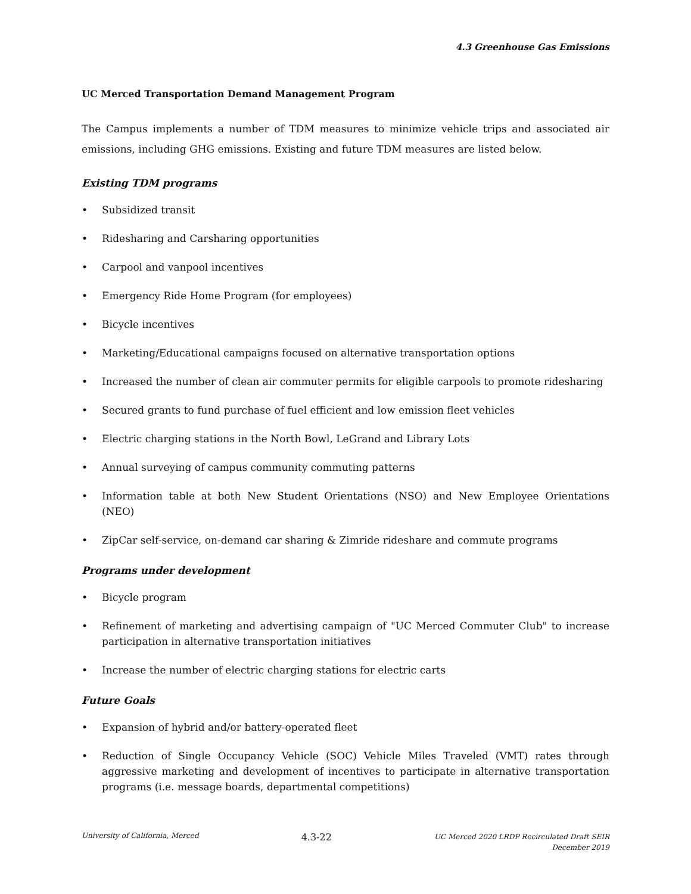4.3 Greenhouse Gas Emissions
UC Merced Transportation Demand Management Program
The Campus implements a number of TDM measures to minimize vehicle trips and associated air emissions, including GHG emissions. Existing and future TDM measures are listed below.
Existing TDM programs
• Subsidized transit
• Ridesharing and Carsharing opportunities
• Carpool and vanpool incentives
• Emergency Ride Home Program (for employees)
• Bicycle incentives
• Marketing/Educational campaigns focused on alternative transportation options
• Increased the number of clean air commuter permits for eligible carpools to promote ridesharing
• Secured grants to fund purchase of fuel efficient and low emission fleet vehicles
• Electric charging stations in the North Bowl, LeGrand and Library Lots
• Annual surveying of campus community commuting patterns
• Information table at both New Student Orientations (NSO) and New Employee Orientations (NEO)
• ZipCar self-service, on-demand car sharing & Zimride rideshare and commute programs
Programs under development
• Bicycle program
• Refinement of marketing and advertising campaign of "UC Merced Commuter Club" to increase participation in alternative transportation initiatives
• Increase the number of electric charging stations for electric carts
Future Goals
• Expansion of hybrid and/or battery-operated fleet
• Reduction of Single Occupancy Vehicle (SOC) Vehicle Miles Traveled (VMT) rates through aggressive marketing and development of incentives to participate in alternative transportation programs (i.e. message boards, departmental competitions)
University of California, Merced
4.3-22
UC Merced 2020 LRDP Recirculated Draft SEIR
December 2019